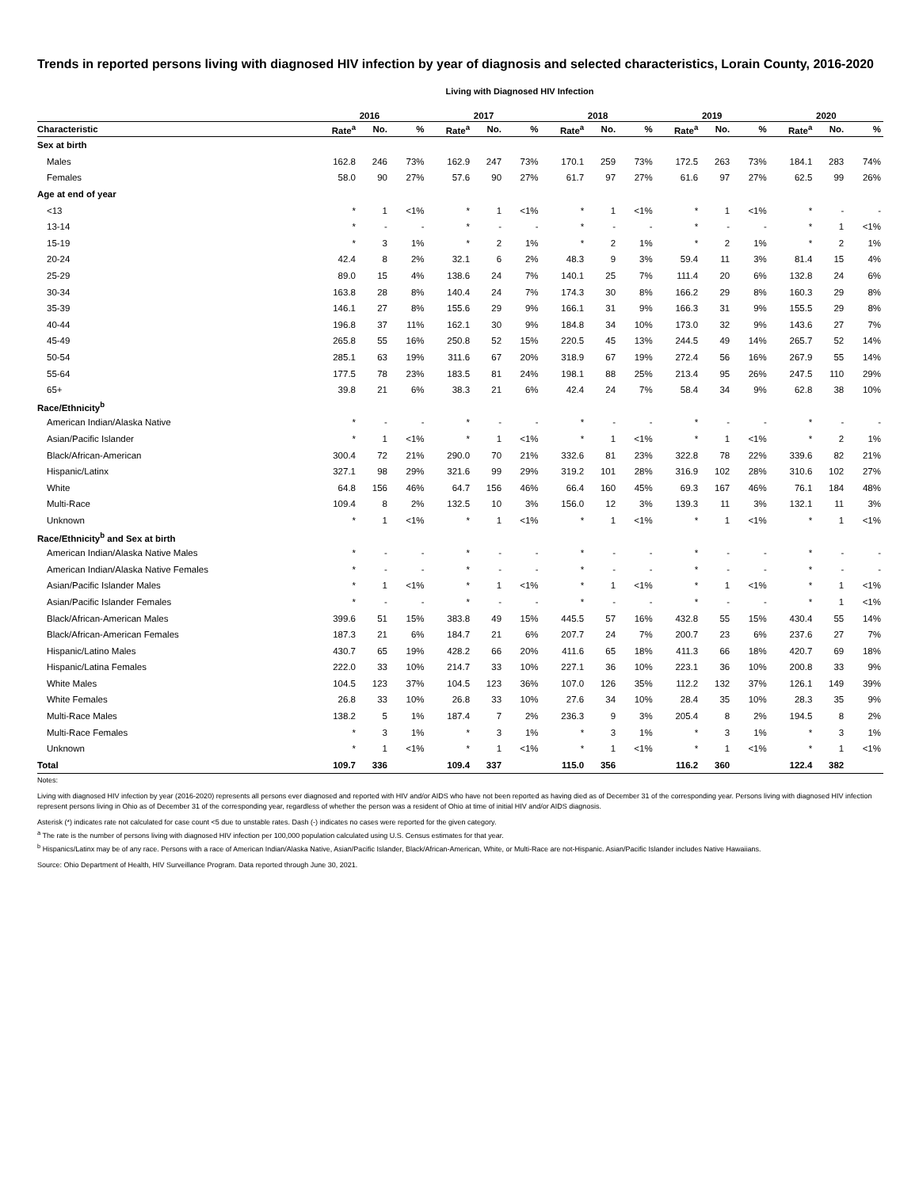Trends in reported persons living with diagnosed HIV infection by year of diagnosis and selected characteristics, Lorain County, 2016-2020
Living with Diagnosed HIV Infection
| | 2016 | | | 2017 | | | 2018 | | | 2019 | | | 2020 | | |
| --- | --- | --- | --- | --- | --- | --- | --- | --- | --- | --- | --- | --- | --- | --- | --- |
| Characteristic | Rate<sup>a</sup> | No. | % | Rate<sup>a</sup> | No. | % | Rate<sup>a</sup> | No. | % | Rate<sup>a</sup> | No. | % | Rate<sup>a</sup> | No. | % |
| Sex at birth | | | | | | | | | | | | | | | |
| Males | 162.8 | 246 | 73% | 162.9 | 247 | 73% | 170.1 | 259 | 73% | 172.5 | 263 | 73% | 184.1 | 283 | 74% |
| Females | 58.0 | 90 | 27% | 57.6 | 90 | 27% | 61.7 | 97 | 27% | 61.6 | 97 | 27% | 62.5 | 99 | 26% |
| Age at end of year | | | | | | | | | | | | | | | |
| <13 | * | 1 | <1% | * | 1 | <1% | * | 1 | <1% | * | 1 | <1% | * | - | - |
| 13-14 | * | - | - | * | - | - | * | - | - | * | - | - | * | 1 | <1% |
| 15-19 | * | 3 | 1% | * | 2 | 1% | * | 2 | 1% | * | 2 | 1% | * | 2 | 1% |
| 20-24 | 42.4 | 8 | 2% | 32.1 | 6 | 2% | 48.3 | 9 | 3% | 59.4 | 11 | 3% | 81.4 | 15 | 4% |
| 25-29 | 89.0 | 15 | 4% | 138.6 | 24 | 7% | 140.1 | 25 | 7% | 111.4 | 20 | 6% | 132.8 | 24 | 6% |
| 30-34 | 163.8 | 28 | 8% | 140.4 | 24 | 7% | 174.3 | 30 | 8% | 166.2 | 29 | 8% | 160.3 | 29 | 8% |
| 35-39 | 146.1 | 27 | 8% | 155.6 | 29 | 9% | 166.1 | 31 | 9% | 166.3 | 31 | 9% | 155.5 | 29 | 8% |
| 40-44 | 196.8 | 37 | 11% | 162.1 | 30 | 9% | 184.8 | 34 | 10% | 173.0 | 32 | 9% | 143.6 | 27 | 7% |
| 45-49 | 265.8 | 55 | 16% | 250.8 | 52 | 15% | 220.5 | 45 | 13% | 244.5 | 49 | 14% | 265.7 | 52 | 14% |
| 50-54 | 285.1 | 63 | 19% | 311.6 | 67 | 20% | 318.9 | 67 | 19% | 272.4 | 56 | 16% | 267.9 | 55 | 14% |
| 55-64 | 177.5 | 78 | 23% | 183.5 | 81 | 24% | 198.1 | 88 | 25% | 213.4 | 95 | 26% | 247.5 | 110 | 29% |
| 65+ | 39.8 | 21 | 6% | 38.3 | 21 | 6% | 42.4 | 24 | 7% | 58.4 | 34 | 9% | 62.8 | 38 | 10% |
| Race/Ethnicity<sup>b</sup> | | | | | | | | | | | | | | | |
| American Indian/Alaska Native | * | - | - | * | - | - | * | - | - | * | - | - | * | - | - |
| Asian/Pacific Islander | * | 1 | <1% | * | 1 | <1% | * | 1 | <1% | * | 1 | <1% | * | 2 | 1% |
| Black/African-American | 300.4 | 72 | 21% | 290.0 | 70 | 21% | 332.6 | 81 | 23% | 322.8 | 78 | 22% | 339.6 | 82 | 21% |
| Hispanic/Latinx | 327.1 | 98 | 29% | 321.6 | 99 | 29% | 319.2 | 101 | 28% | 316.9 | 102 | 28% | 310.6 | 102 | 27% |
| White | 64.8 | 156 | 46% | 64.7 | 156 | 46% | 66.4 | 160 | 45% | 69.3 | 167 | 46% | 76.1 | 184 | 48% |
| Multi-Race | 109.4 | 8 | 2% | 132.5 | 10 | 3% | 156.0 | 12 | 3% | 139.3 | 11 | 3% | 132.1 | 11 | 3% |
| Unknown | * | 1 | <1% | * | 1 | <1% | * | 1 | <1% | * | 1 | <1% | * | 1 | <1% |
| Race/Ethnicity<sup>b</sup> and Sex at birth | | | | | | | | | | | | | | | |
| American Indian/Alaska Native Males | * | - | - | * | - | - | * | - | - | * | - | - | * | - | - |
| American Indian/Alaska Native Females | * | - | - | * | - | - | * | - | - | * | - | - | * | - | - |
| Asian/Pacific Islander Males | * | 1 | <1% | * | 1 | <1% | * | 1 | <1% | * | 1 | <1% | * | 1 | <1% |
| Asian/Pacific Islander Females | * | - | - | * | - | - | * | - | - | * | - | - | * | 1 | <1% |
| Black/African-American Males | 399.6 | 51 | 15% | 383.8 | 49 | 15% | 445.5 | 57 | 16% | 432.8 | 55 | 15% | 430.4 | 55 | 14% |
| Black/African-American Females | 187.3 | 21 | 6% | 184.7 | 21 | 6% | 207.7 | 24 | 7% | 200.7 | 23 | 6% | 237.6 | 27 | 7% |
| Hispanic/Latino Males | 430.7 | 65 | 19% | 428.2 | 66 | 20% | 411.6 | 65 | 18% | 411.3 | 66 | 18% | 420.7 | 69 | 18% |
| Hispanic/Latina Females | 222.0 | 33 | 10% | 214.7 | 33 | 10% | 227.1 | 36 | 10% | 223.1 | 36 | 10% | 200.8 | 33 | 9% |
| White Males | 104.5 | 123 | 37% | 104.5 | 123 | 36% | 107.0 | 126 | 35% | 112.2 | 132 | 37% | 126.1 | 149 | 39% |
| White Females | 26.8 | 33 | 10% | 26.8 | 33 | 10% | 27.6 | 34 | 10% | 28.4 | 35 | 10% | 28.3 | 35 | 9% |
| Multi-Race Males | 138.2 | 5 | 1% | 187.4 | 7 | 2% | 236.3 | 9 | 3% | 205.4 | 8 | 2% | 194.5 | 8 | 2% |
| Multi-Race Females | * | 3 | 1% | * | 3 | 1% | * | 3 | 1% | * | 3 | 1% | * | 3 | 1% |
| Unknown | * | 1 | <1% | * | 1 | <1% | * | 1 | <1% | * | 1 | <1% | * | 1 | <1% |
| Total | 109.7 | 336 | | 109.4 | 337 | | 115.0 | 356 | | 116.2 | 360 | | 122.4 | 382 | |
Notes:
Living with diagnosed HIV infection by year (2016-2020) represents all persons ever diagnosed and reported with HIV and/or AIDS who have not been reported as having died as of December 31 of the corresponding year. Persons living with diagnosed HIV infection represent persons living in Ohio as of December 31 of the corresponding year, regardless of whether the person was a resident of Ohio at time of initial HIV and/or AIDS diagnosis.
Asterisk (*) indicates rate not calculated for case count <5 due to unstable rates. Dash (-) indicates no cases were reported for the given category.
<sup>a</sup> The rate is the number of persons living with diagnosed HIV infection per 100,000 population calculated using U.S. Census estimates for that year.
<sup>b</sup> Hispanics/Latinx may be of any race. Persons with a race of American Indian/Alaska Native, Asian/Pacific Islander, Black/African-American, White, or Multi-Race are not-Hispanic. Asian/Pacific Islander includes Native Hawaiians.
Source: Ohio Department of Health, HIV Surveillance Program. Data reported through June 30, 2021.